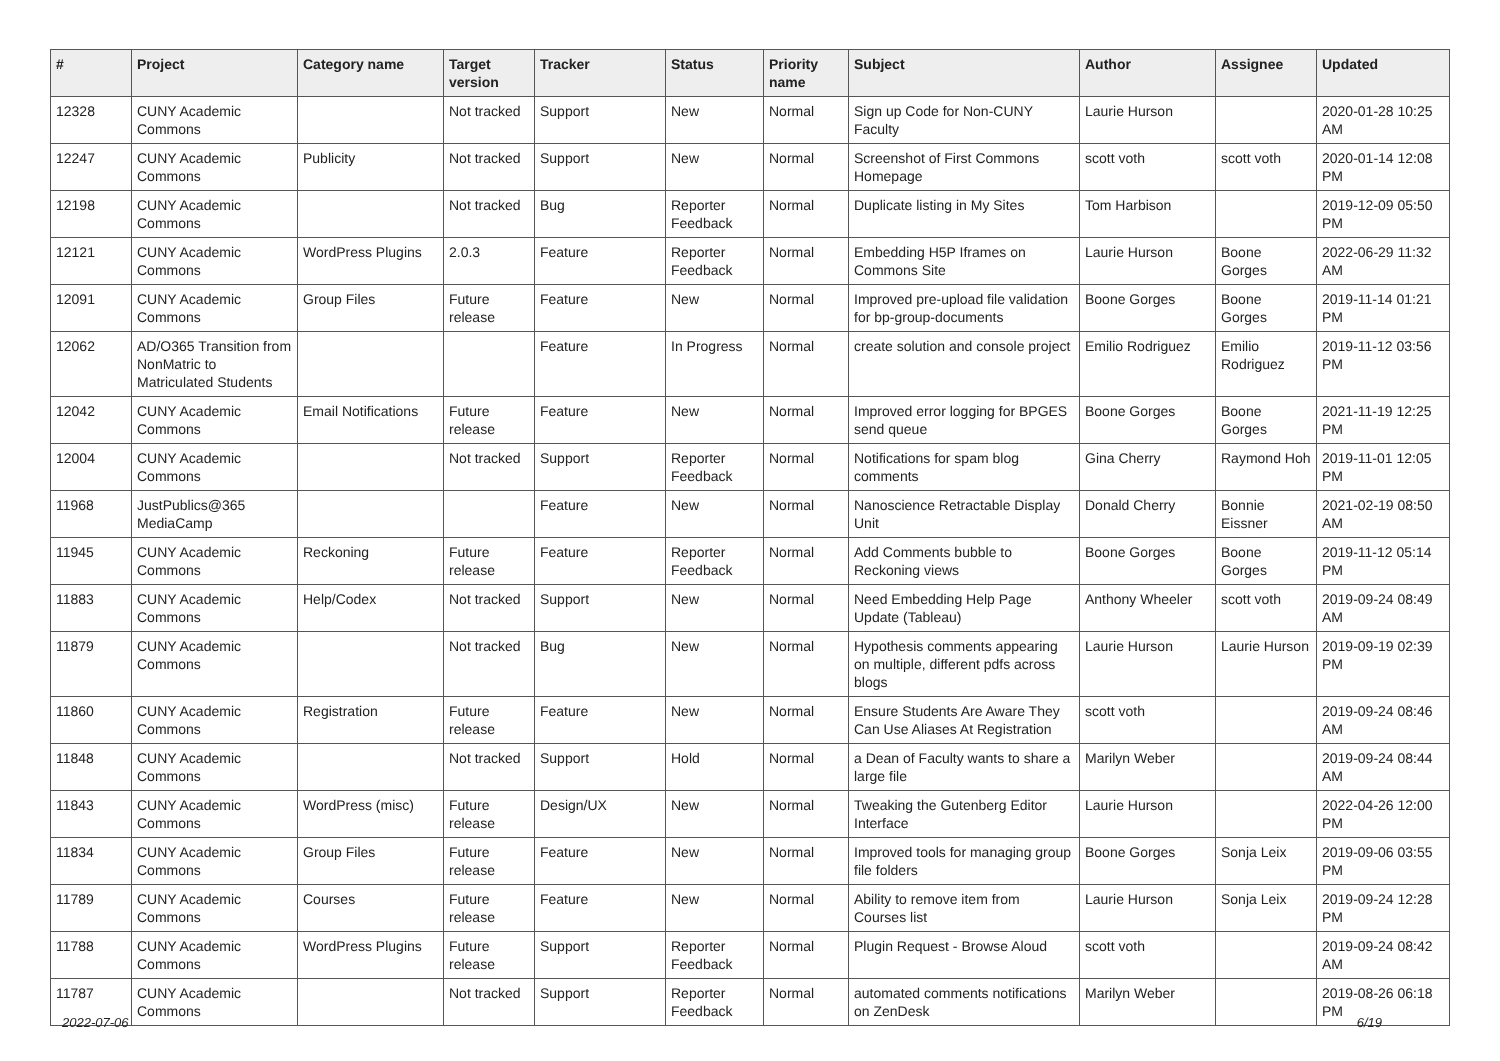| # | Project | Category name | Target version | Tracker | Status | Priority name | Subject | Author | Assignee | Updated |
| --- | --- | --- | --- | --- | --- | --- | --- | --- | --- | --- |
| 12328 | CUNY Academic Commons | | Not tracked | Support | New | Normal | Sign up Code for Non-CUNY Faculty | Laurie Hurson | | 2020-01-28 10:25 AM |
| 12247 | CUNY Academic Commons | Publicity | Not tracked | Support | New | Normal | Screenshot of First Commons Homepage | scott voth | scott voth | 2020-01-14 12:08 PM |
| 12198 | CUNY Academic Commons | | Not tracked | Bug | Reporter Feedback | Normal | Duplicate listing in My Sites | Tom Harbison | | 2019-12-09 05:50 PM |
| 12121 | CUNY Academic Commons | WordPress Plugins | 2.0.3 | Feature | Reporter Feedback | Normal | Embedding H5P Iframes on Commons Site | Laurie Hurson | Boone Gorges | 2022-06-29 11:32 AM |
| 12091 | CUNY Academic Commons | Group Files | Future release | Feature | New | Normal | Improved pre-upload file validation for bp-group-documents | Boone Gorges | Boone Gorges | 2019-11-14 01:21 PM |
| 12062 | AD/O365 Transition from NonMatric to Matriculated Students | | | Feature | In Progress | Normal | create solution and console project | Emilio Rodriguez | Emilio Rodriguez | 2019-11-12 03:56 PM |
| 12042 | CUNY Academic Commons | Email Notifications | Future release | Feature | New | Normal | Improved error logging for BPGES send queue | Boone Gorges | Boone Gorges | 2021-11-19 12:25 PM |
| 12004 | CUNY Academic Commons | | Not tracked | Support | Reporter Feedback | Normal | Notifications for spam blog comments | Gina Cherry | Raymond Hoh | 2019-11-01 12:05 PM |
| 11968 | JustPublics@365 MediaCamp | | | Feature | New | Normal | Nanoscience Retractable Display Unit | Donald Cherry | Bonnie Eissner | 2021-02-19 08:50 AM |
| 11945 | CUNY Academic Commons | Reckoning | Future release | Feature | Reporter Feedback | Normal | Add Comments bubble to Reckoning views | Boone Gorges | Boone Gorges | 2019-11-12 05:14 PM |
| 11883 | CUNY Academic Commons | Help/Codex | Not tracked | Support | New | Normal | Need Embedding Help Page Update (Tableau) | Anthony Wheeler | scott voth | 2019-09-24 08:49 AM |
| 11879 | CUNY Academic Commons | | Not tracked | Bug | New | Normal | Hypothesis comments appearing on multiple, different pdfs across blogs | Laurie Hurson | Laurie Hurson | 2019-09-19 02:39 PM |
| 11860 | CUNY Academic Commons | Registration | Future release | Feature | New | Normal | Ensure Students Are Aware They Can Use Aliases At Registration | scott voth | | 2019-09-24 08:46 AM |
| 11848 | CUNY Academic Commons | | Not tracked | Support | Hold | Normal | a Dean of Faculty wants to share a large file | Marilyn Weber | | 2019-09-24 08:44 AM |
| 11843 | CUNY Academic Commons | WordPress (misc) | Future release | Design/UX | New | Normal | Tweaking the Gutenberg Editor Interface | Laurie Hurson | | 2022-04-26 12:00 PM |
| 11834 | CUNY Academic Commons | Group Files | Future release | Feature | New | Normal | Improved tools for managing group file folders | Boone Gorges | Sonja Leix | 2019-09-06 03:55 PM |
| 11789 | CUNY Academic Commons | Courses | Future release | Feature | New | Normal | Ability to remove item from Courses list | Laurie Hurson | Sonja Leix | 2019-09-24 12:28 PM |
| 11788 | CUNY Academic Commons | WordPress Plugins | Future release | Support | Reporter Feedback | Normal | Plugin Request - Browse Aloud | scott voth | | 2019-09-24 08:42 AM |
| 11787 | CUNY Academic Commons | | Not tracked | Support | Reporter Feedback | Normal | automated comments notifications on ZenDesk | Marilyn Weber | | 2019-08-26 06:18 PM |
2022-07-06 6/19